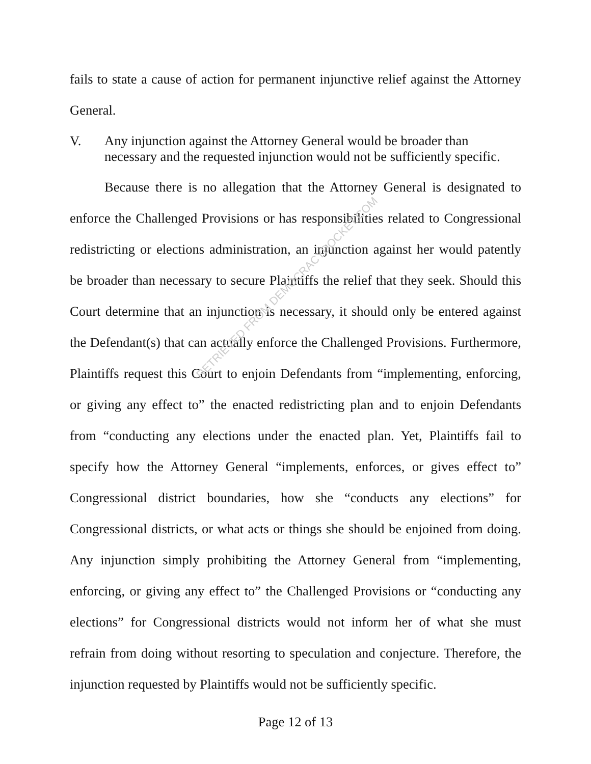fails to state a cause of action for permanent injunctive relief against the Attorney General.
V. Any injunction against the Attorney General would be broader than necessary and the requested injunction would not be sufficiently specific.
Because there is no allegation that the Attorney General is designated to enforce the Challenged Provisions or has responsibilities related to Congressional redistricting or elections administration, an injunction against her would patently be broader than necessary to secure Plaintiffs the relief that they seek. Should this Court determine that an injunction is necessary, it should only be entered against the Defendant(s) that can actually enforce the Challenged Provisions. Furthermore, Plaintiffs request this Court to enjoin Defendants from “implementing, enforcing, or giving any effect to” the enacted redistricting plan and to enjoin Defendants from “conducting any elections under the enacted plan. Yet, Plaintiffs fail to specify how the Attorney General “implements, enforces, or gives effect to” Congressional district boundaries, how she “conducts any elections” for Congressional districts, or what acts or things she should be enjoined from doing. Any injunction simply prohibiting the Attorney General from “implementing, enforcing, or giving any effect to” the Challenged Provisions or “conducting any elections” for Congressional districts would not inform her of what she must refrain from doing without resorting to speculation and conjecture. Therefore, the injunction requested by Plaintiffs would not be sufficiently specific.
RETRIEVED FROM DEMOCRACYDOCKET.COM
Page 12 of 13